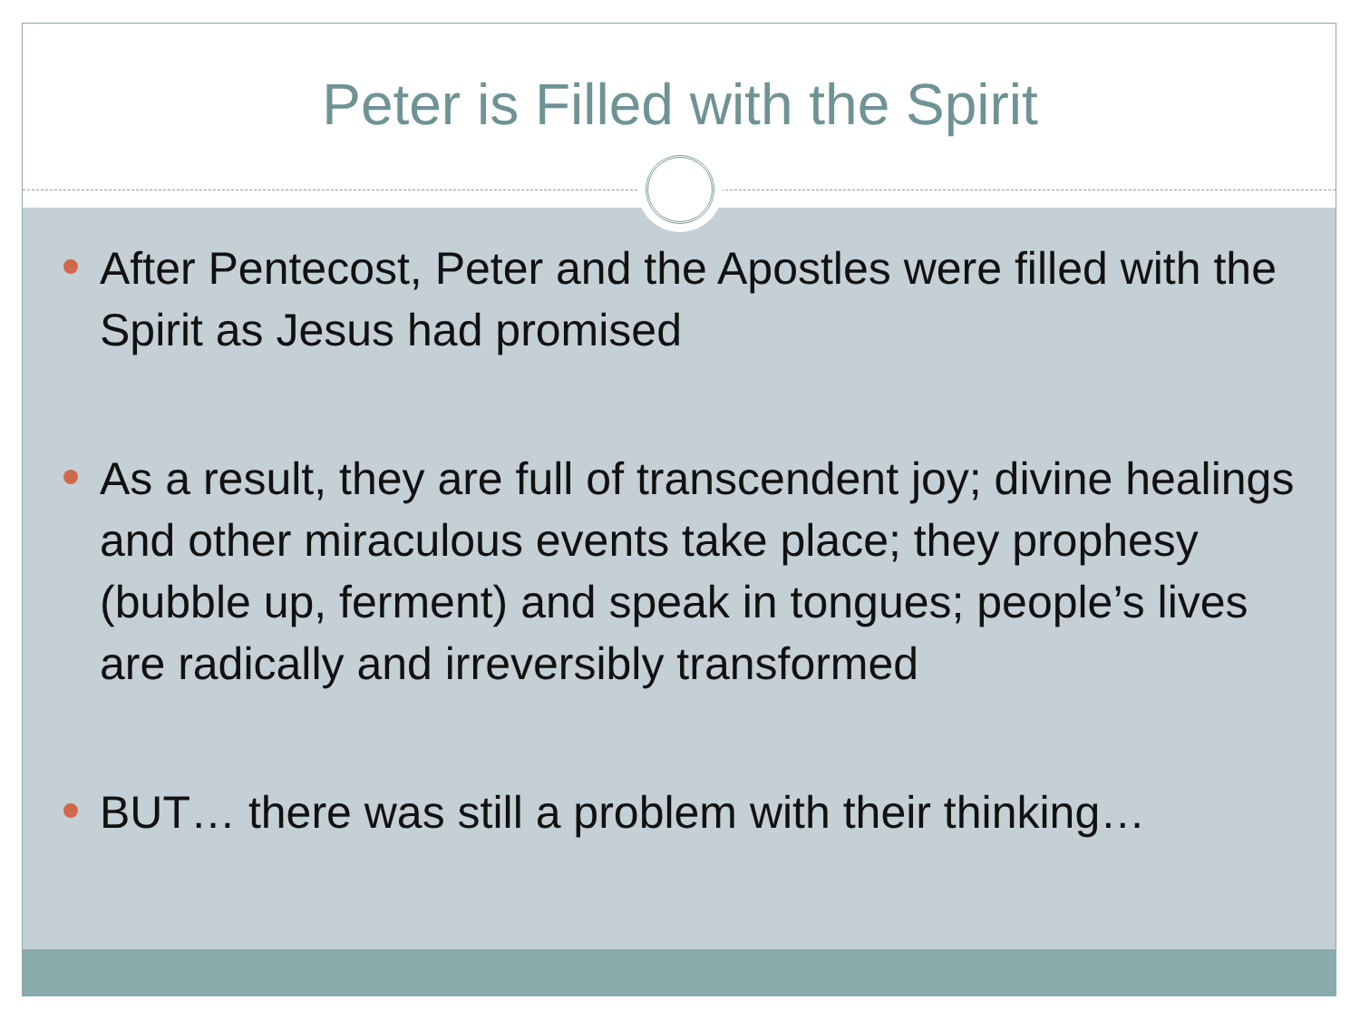Peter is Filled with the Spirit
After Pentecost, Peter and the Apostles were filled with the Spirit as Jesus had promised
As a result, they are full of transcendent joy; divine healings and other miraculous events take place; they prophesy (bubble up, ferment) and speak in tongues; people’s lives are radically and irreversibly transformed
BUT… there was still a problem with their thinking…